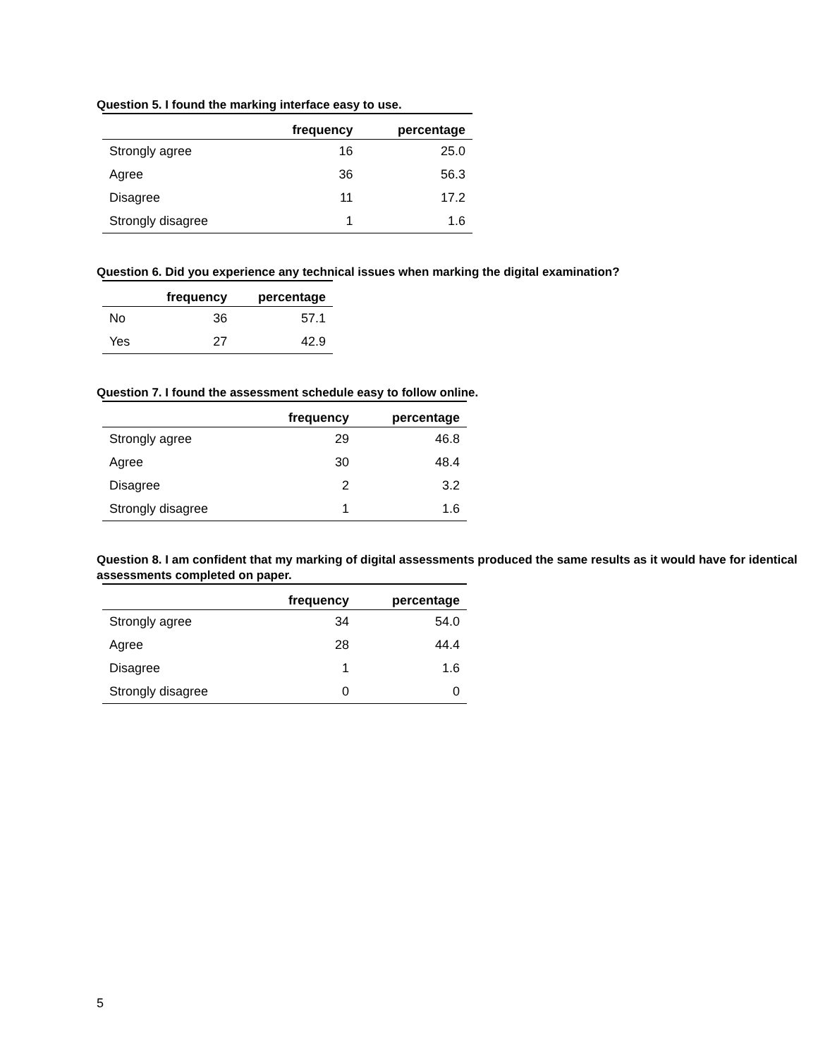Question 5. I found the marking interface easy to use.
| | frequency | percentage |
| --- | --- | --- |
| Strongly agree | 16 | 25.0 |
| Agree | 36 | 56.3 |
| Disagree | 11 | 17.2 |
| Strongly disagree | 1 | 1.6 |
Question 6. Did you experience any technical issues when marking the digital examination?
| | frequency | percentage |
| --- | --- | --- |
| No | 36 | 57.1 |
| Yes | 27 | 42.9 |
Question 7. I found the assessment schedule easy to follow online.
| | frequency | percentage |
| --- | --- | --- |
| Strongly agree | 29 | 46.8 |
| Agree | 30 | 48.4 |
| Disagree | 2 | 3.2 |
| Strongly disagree | 1 | 1.6 |
Question 8. I am confident that my marking of digital assessments produced the same results as it would have for identical assessments completed on paper.
| | frequency | percentage |
| --- | --- | --- |
| Strongly agree | 34 | 54.0 |
| Agree | 28 | 44.4 |
| Disagree | 1 | 1.6 |
| Strongly disagree | 0 | 0 |
5